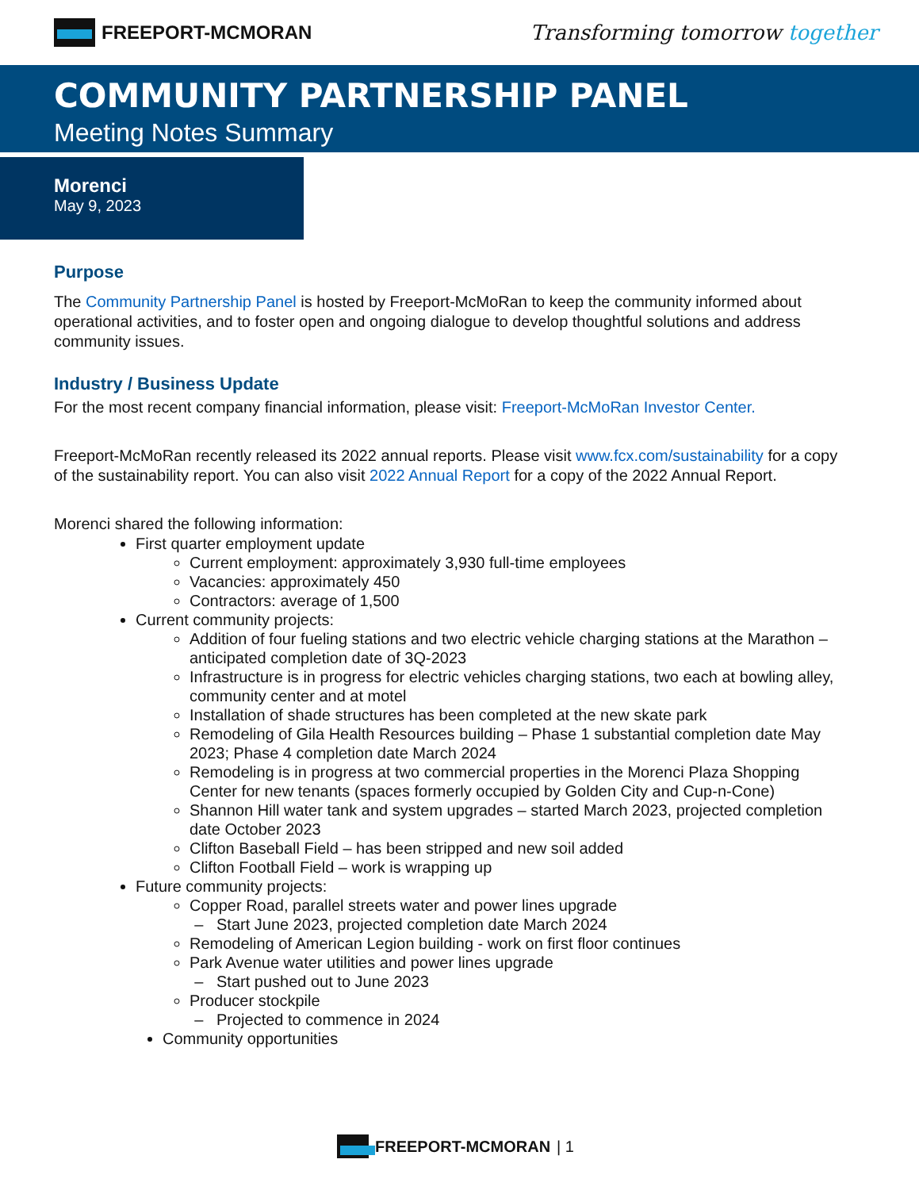FREEPORT-MCMORAN Transforming tomorrow together
COMMUNITY PARTNERSHIP PANEL
Meeting Notes Summary
Morenci
May 9, 2023
Purpose
The Community Partnership Panel is hosted by Freeport-McMoRan to keep the community informed about operational activities, and to foster open and ongoing dialogue to develop thoughtful solutions and address community issues.
Industry / Business Update
For the most recent company financial information, please visit: Freeport-McMoRan Investor Center.
Freeport-McMoRan recently released its 2022 annual reports. Please visit www.fcx.com/sustainability for a copy of the sustainability report. You can also visit 2022 Annual Report for a copy of the 2022 Annual Report.
Morenci shared the following information:
First quarter employment update
Current employment: approximately 3,930 full-time employees
Vacancies: approximately 450
Contractors: average of 1,500
Current community projects:
Addition of four fueling stations and two electric vehicle charging stations at the Marathon – anticipated completion date of 3Q-2023
Infrastructure is in progress for electric vehicles charging stations, two each at bowling alley, community center and at motel
Installation of shade structures has been completed at the new skate park
Remodeling of Gila Health Resources building – Phase 1 substantial completion date May 2023; Phase 4 completion date March 2024
Remodeling is in progress at two commercial properties in the Morenci Plaza Shopping Center for new tenants (spaces formerly occupied by Golden City and Cup-n-Cone)
Shannon Hill water tank and system upgrades – started March 2023, projected completion date October 2023
Clifton Baseball Field – has been stripped and new soil added
Clifton Football Field – work is wrapping up
Future community projects:
Copper Road, parallel streets water and power lines upgrade
Start June 2023, projected completion date March 2024
Remodeling of American Legion building - work on first floor continues
Park Avenue water utilities and power lines upgrade
Start pushed out to June 2023
Producer stockpile
Projected to commence in 2024
Community opportunities
FREEPORT-MCMORAN | 1